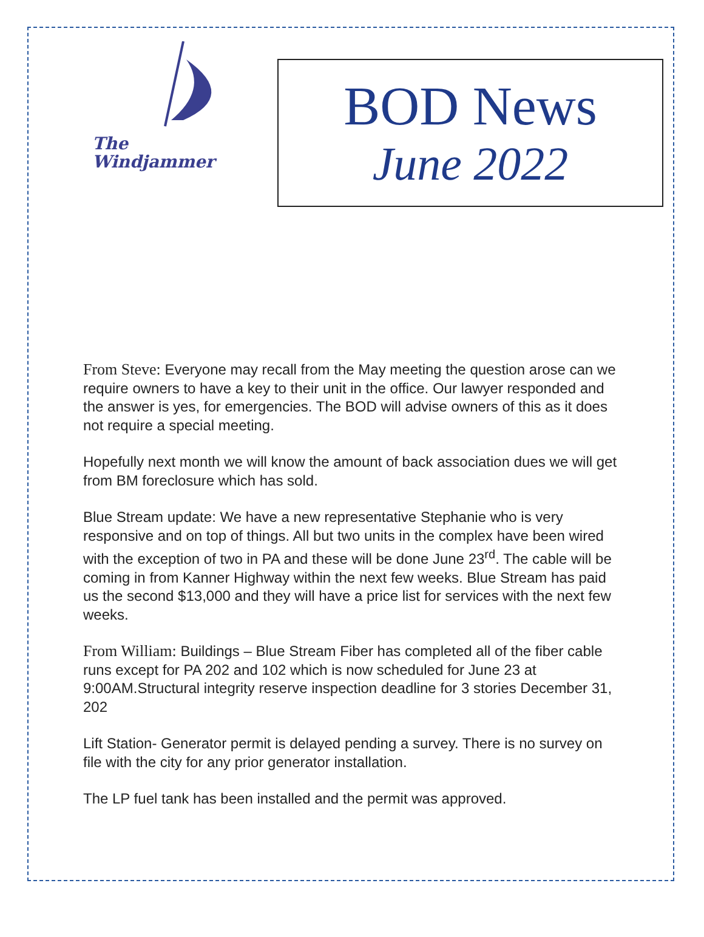The
Windjammer
BOD News
June 2022
From Steve: Everyone may recall from the May meeting the question arose can we require owners to have a key to their unit in the office. Our lawyer responded and the answer is yes, for emergencies. The BOD will advise owners of this as it does not require a special meeting.
Hopefully next month we will know the amount of back association dues we will get from BM foreclosure which has sold.
Blue Stream update: We have a new representative Stephanie who is very responsive and on top of things. All but two units in the complex have been wired with the exception of two in PA and these will be done June 23<sup>rd</sup>. The cable will be coming in from Kanner Highway within the next few weeks. Blue Stream has paid us the second $13,000 and they will have a price list for services with the next few weeks.
From William: Buildings – Blue Stream Fiber has completed all of the fiber cable runs except for PA 202 and 102 which is now scheduled for June 23 at 9:00AM.Structural integrity reserve inspection deadline for 3 stories December 31, 202
Lift Station- Generator permit is delayed pending a survey. There is no survey on file with the city for any prior generator installation.
The LP fuel tank has been installed and the permit was approved.